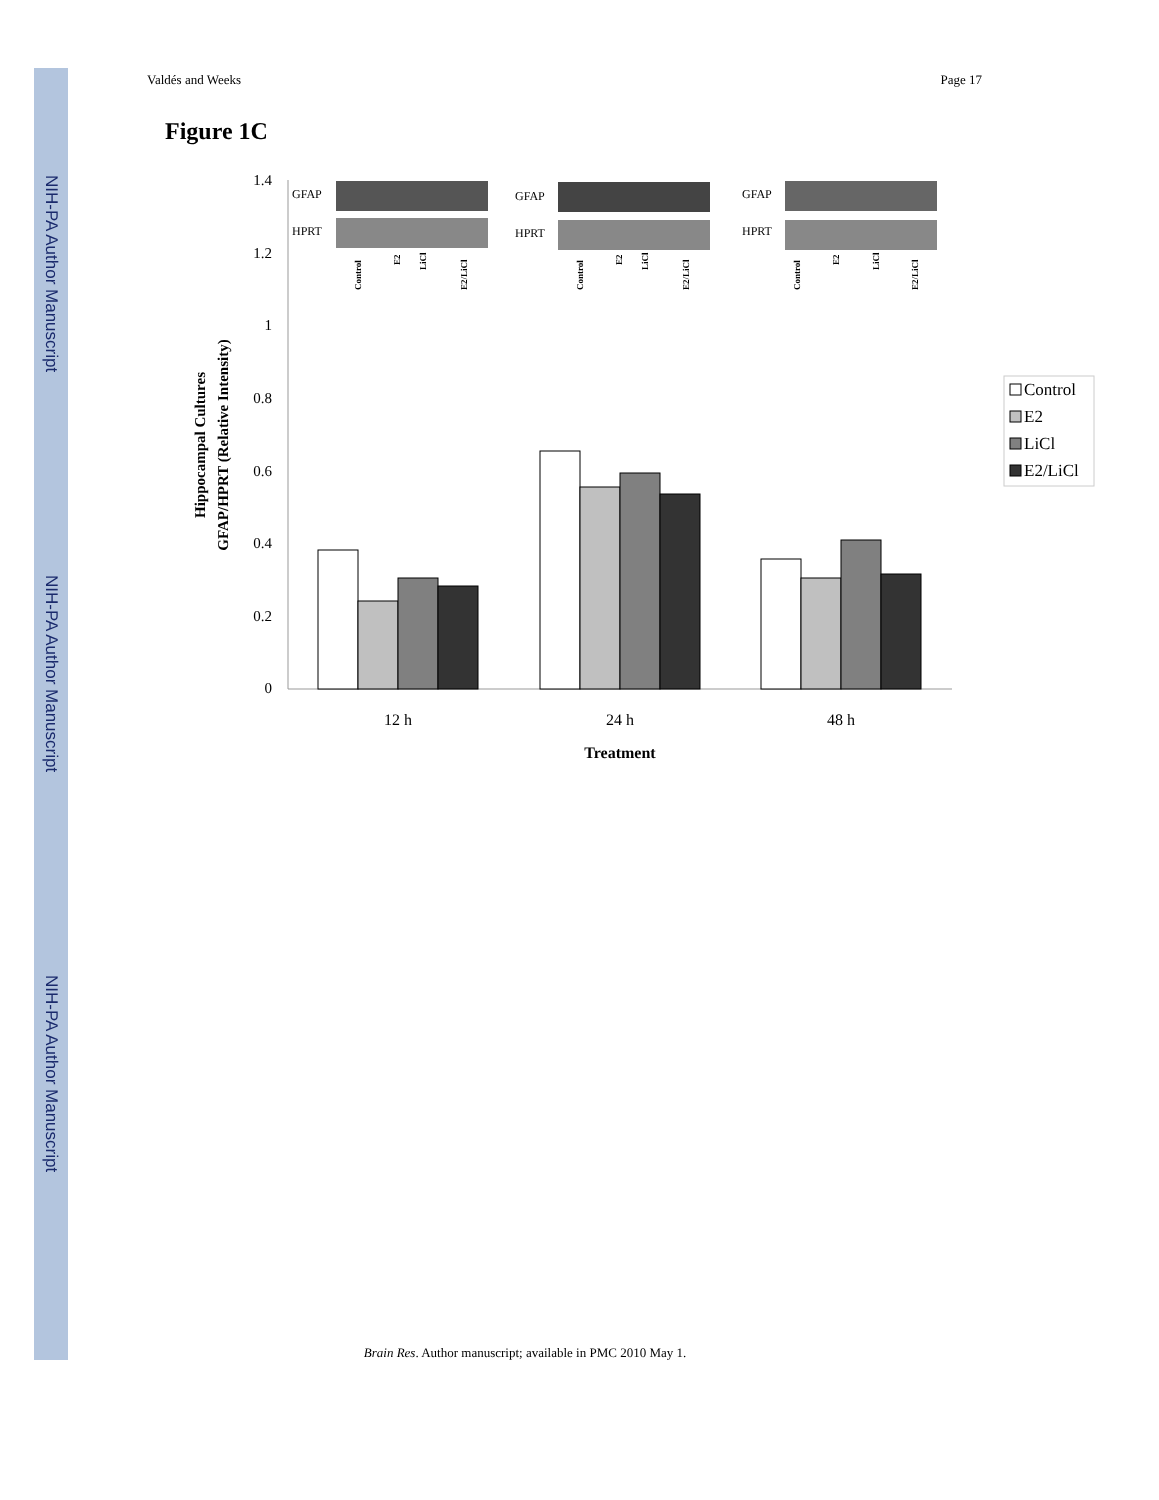NIH-PA Author Manuscript
NIH-PA Author Manuscript
NIH-PA Author Manuscript
Valdés and Weeks Page 17
Figure 1C
1.4
1.2
1
0.8
0.6
0.4
0.2
0
12 h
24 h
48 h
Treatment
Hippocampal Cultures
GFAP/HPRT (Relative Intensity)
GFAP
HPRT
GFAP
HPRT
GFAP
HPRT
Control
E2
LiCl
E2/LiCl
Control
E2
LiCl
E2/LiCl
Control
E2
LiCl
E2/LiCl
Control
E2
LiCl
E2/LiCl
Brain Res. Author manuscript; available in PMC 2010 May 1.